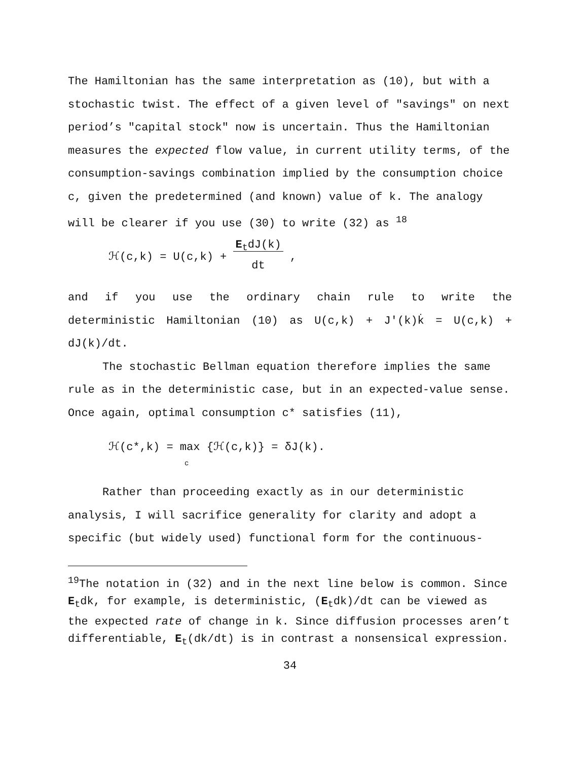The Hamiltonian has the same interpretation as (10), but with a stochastic twist. The effect of a given level of "savings" on next period’s "capital stock" now is uncertain. Thus the Hamiltonian measures the expected flow value, in current utility terms, of the consumption-savings combination implied by the consumption choice c, given the predetermined (and known) value of k. The analogy will be clearer if you use (30) to write (32) as <sup>18</sup>
ℋ(c,k) = U(c,k) + E<sub>t</sub>dJ(k)
dt ,
and if you use the ordinary chain rule to write the
deterministic Hamiltonian (10) as U(c,k) + J′(k)k̇ = U(c,k) +
dJ(k)/dt.
The stochastic Bellman equation therefore implies the same rule as in the deterministic case, but in an expected-value sense. Once again, optimal consumption c* satisfies (11),
ℋ(c*,k) = max {ℋ(c,k)} = δJ(k).
c
Rather than proceeding exactly as in our deterministic analysis, I will sacrifice generality for clarity and adopt a specific (but widely used) functional form for the continuous-
<sup>19</sup> The notation in (32) and in the next line below is common. Since E<sub>t</sub>dk, for example, is deterministic, (E<sub>t</sub>dk)/dt can be viewed as the expected rate of change in k. Since diffusion processes aren’t differentiable, E<sub>t</sub>(dk/dt) is in contrast a nonsensical expression.
34